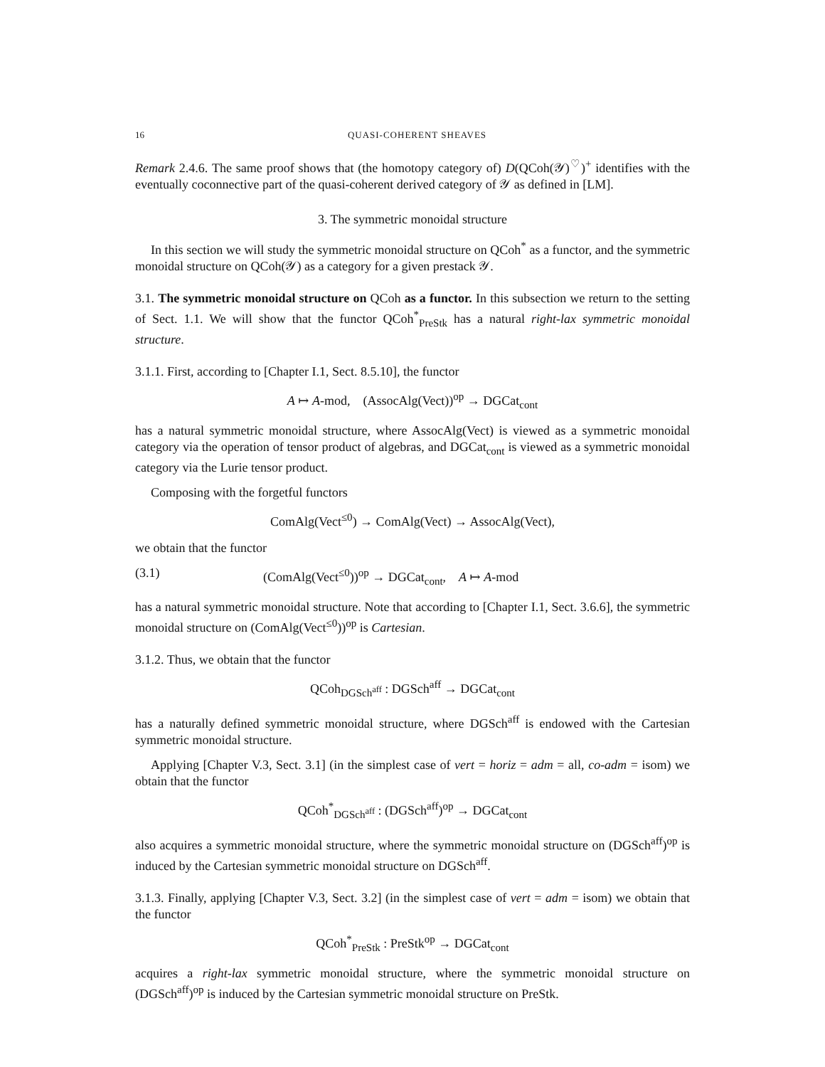16 QUASI-COHERENT SHEAVES
Remark 2.4.6. The same proof shows that (the homotopy category of) D(QCoh(𝒴)<sup>♡</sup>)<sup>+</sup> identifies with the eventually coconnective part of the quasi-coherent derived category of 𝒴 as defined in [LM].
3. The symmetric monoidal structure
In this section we will study the symmetric monoidal structure on QCoh<sup>*</sup> as a functor, and the symmetric monoidal structure on QCoh(𝒴) as a category for a given prestack 𝒴.
3.1. The symmetric monoidal structure on QCoh as a functor. In this subsection we return to the setting of Sect. 1.1. We will show that the functor QCoh<sup>*</sup><sub>PreStk</sub> has a natural right-lax symmetric monoidal structure.
3.1.1. First, according to [Chapter I.1, Sect. 8.5.10], the functor
A ↦ A-mod, (AssocAlg(Vect))<sup>op</sup> → DGCat<sub>cont</sub>
has a natural symmetric monoidal structure, where AssocAlg(Vect) is viewed as a symmetric monoidal category via the operation of tensor product of algebras, and DGCat<sub>cont</sub> is viewed as a symmetric monoidal category via the Lurie tensor product.
Composing with the forgetful functors
ComAlg(Vect<sup>≤0</sup>) → ComAlg(Vect) → AssocAlg(Vect),
we obtain that the functor
(3.1) (ComAlg(Vect<sup>≤0</sup>))<sup>op</sup> → DGCat<sub>cont</sub>, A ↦ A-mod
has a natural symmetric monoidal structure. Note that according to [Chapter I.1, Sect. 3.6.6], the symmetric monoidal structure on (ComAlg(Vect<sup>≤0</sup>))<sup>op</sup> is Cartesian.
3.1.2. Thus, we obtain that the functor
QCoh<sub>DGSch<sup>aff</sup></sub> : DGSch<sup>aff</sup> → DGCat<sub>cont</sub>
has a naturally defined symmetric monoidal structure, where DGSch<sup>aff</sup> is endowed with the Cartesian symmetric monoidal structure.
Applying [Chapter V.3, Sect. 3.1] (in the simplest case of vert = horiz = adm = all, co-adm = isom) we obtain that the functor
QCoh<sup>*</sup><sub>DGSch<sup>aff</sup></sub> : (DGSch<sup>aff</sup>)<sup>op</sup> → DGCat<sub>cont</sub>
also acquires a symmetric monoidal structure, where the symmetric monoidal structure on (DGSch<sup>aff</sup>)<sup>op</sup> is induced by the Cartesian symmetric monoidal structure on DGSch<sup>aff</sup>.
3.1.3. Finally, applying [Chapter V.3, Sect. 3.2] (in the simplest case of vert = adm = isom) we obtain that the functor
QCoh<sup>*</sup><sub>PreStk</sub> : PreStk<sup>op</sup> → DGCat<sub>cont</sub>
acquires a right-lax symmetric monoidal structure, where the symmetric monoidal structure on (DGSch<sup>aff</sup>)<sup>op</sup> is induced by the Cartesian symmetric monoidal structure on PreStk.